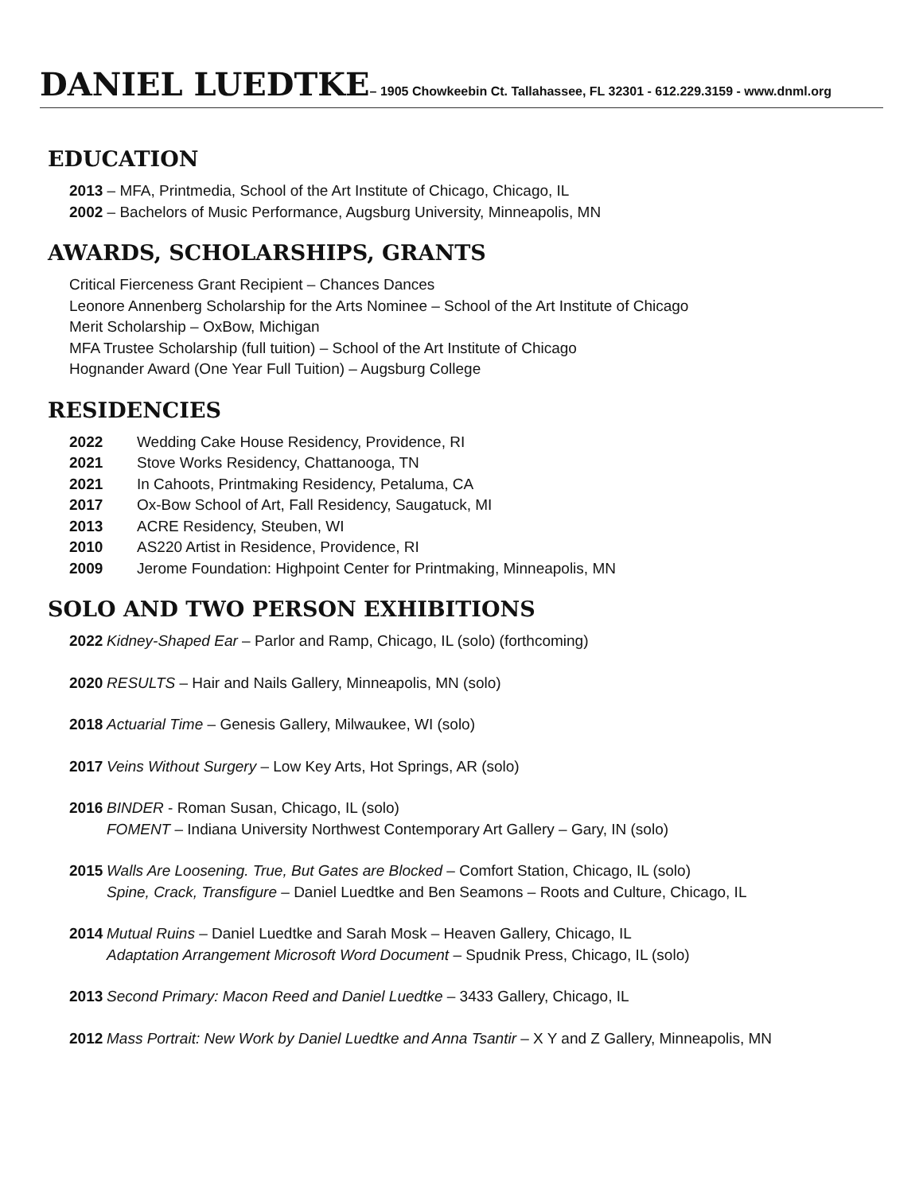DANIEL LUEDTKE– 1905 Chowkeebin Ct. Tallahassee, FL 32301 - 612.229.3159 - www.dnml.org
EDUCATION
2013 – MFA, Printmedia, School of the Art Institute of Chicago, Chicago, IL
2002 – Bachelors of Music Performance, Augsburg University, Minneapolis, MN
AWARDS, SCHOLARSHIPS, GRANTS
Critical Fierceness Grant Recipient – Chances Dances
Leonore Annenberg Scholarship for the Arts Nominee – School of the Art Institute of Chicago
Merit Scholarship – OxBow, Michigan
MFA Trustee Scholarship (full tuition) – School of the Art Institute of Chicago
Hognander Award (One Year Full Tuition) – Augsburg College
RESIDENCIES
2022 Wedding Cake House Residency, Providence, RI
2021 Stove Works Residency, Chattanooga, TN
2021 In Cahoots, Printmaking Residency, Petaluma, CA
2017 Ox-Bow School of Art, Fall Residency, Saugatuck, MI
2013 ACRE Residency, Steuben, WI
2010 AS220 Artist in Residence, Providence, RI
2009 Jerome Foundation: Highpoint Center for Printmaking, Minneapolis, MN
SOLO AND TWO PERSON EXHIBITIONS
2022 Kidney-Shaped Ear – Parlor and Ramp, Chicago, IL (solo) (forthcoming)
2020 RESULTS – Hair and Nails Gallery, Minneapolis, MN (solo)
2018 Actuarial Time – Genesis Gallery, Milwaukee, WI (solo)
2017 Veins Without Surgery – Low Key Arts, Hot Springs, AR (solo)
2016 BINDER - Roman Susan, Chicago, IL (solo)
FOMENT – Indiana University Northwest Contemporary Art Gallery – Gary, IN (solo)
2015 Walls Are Loosening. True, But Gates are Blocked – Comfort Station, Chicago, IL (solo)
Spine, Crack, Transfigure – Daniel Luedtke and Ben Seamons – Roots and Culture, Chicago, IL
2014 Mutual Ruins – Daniel Luedtke and Sarah Mosk – Heaven Gallery, Chicago, IL
Adaptation Arrangement Microsoft Word Document – Spudnik Press, Chicago, IL (solo)
2013 Second Primary: Macon Reed and Daniel Luedtke – 3433 Gallery, Chicago, IL
2012 Mass Portrait: New Work by Daniel Luedtke and Anna Tsantir – X Y and Z Gallery, Minneapolis, MN